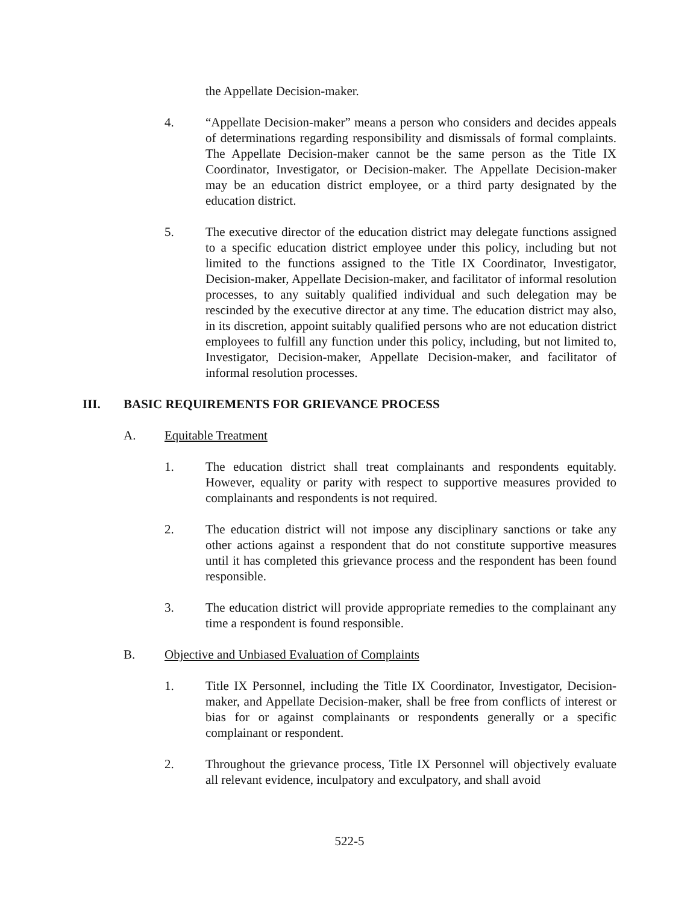the Appellate Decision-maker.
4. “Appellate Decision-maker” means a person who considers and decides appeals of determinations regarding responsibility and dismissals of formal complaints. The Appellate Decision-maker cannot be the same person as the Title IX Coordinator, Investigator, or Decision-maker. The Appellate Decision-maker may be an education district employee, or a third party designated by the education district.
5. The executive director of the education district may delegate functions assigned to a specific education district employee under this policy, including but not limited to the functions assigned to the Title IX Coordinator, Investigator, Decision-maker, Appellate Decision-maker, and facilitator of informal resolution processes, to any suitably qualified individual and such delegation may be rescinded by the executive director at any time. The education district may also, in its discretion, appoint suitably qualified persons who are not education district employees to fulfill any function under this policy, including, but not limited to, Investigator, Decision-maker, Appellate Decision-maker, and facilitator of informal resolution processes.
III. BASIC REQUIREMENTS FOR GRIEVANCE PROCESS
A. Equitable Treatment
1. The education district shall treat complainants and respondents equitably. However, equality or parity with respect to supportive measures provided to complainants and respondents is not required.
2. The education district will not impose any disciplinary sanctions or take any other actions against a respondent that do not constitute supportive measures until it has completed this grievance process and the respondent has been found responsible.
3. The education district will provide appropriate remedies to the complainant any time a respondent is found responsible.
B. Objective and Unbiased Evaluation of Complaints
1. Title IX Personnel, including the Title IX Coordinator, Investigator, Decision-maker, and Appellate Decision-maker, shall be free from conflicts of interest or bias for or against complainants or respondents generally or a specific complainant or respondent.
2. Throughout the grievance process, Title IX Personnel will objectively evaluate all relevant evidence, inculpatory and exculpatory, and shall avoid
522-5